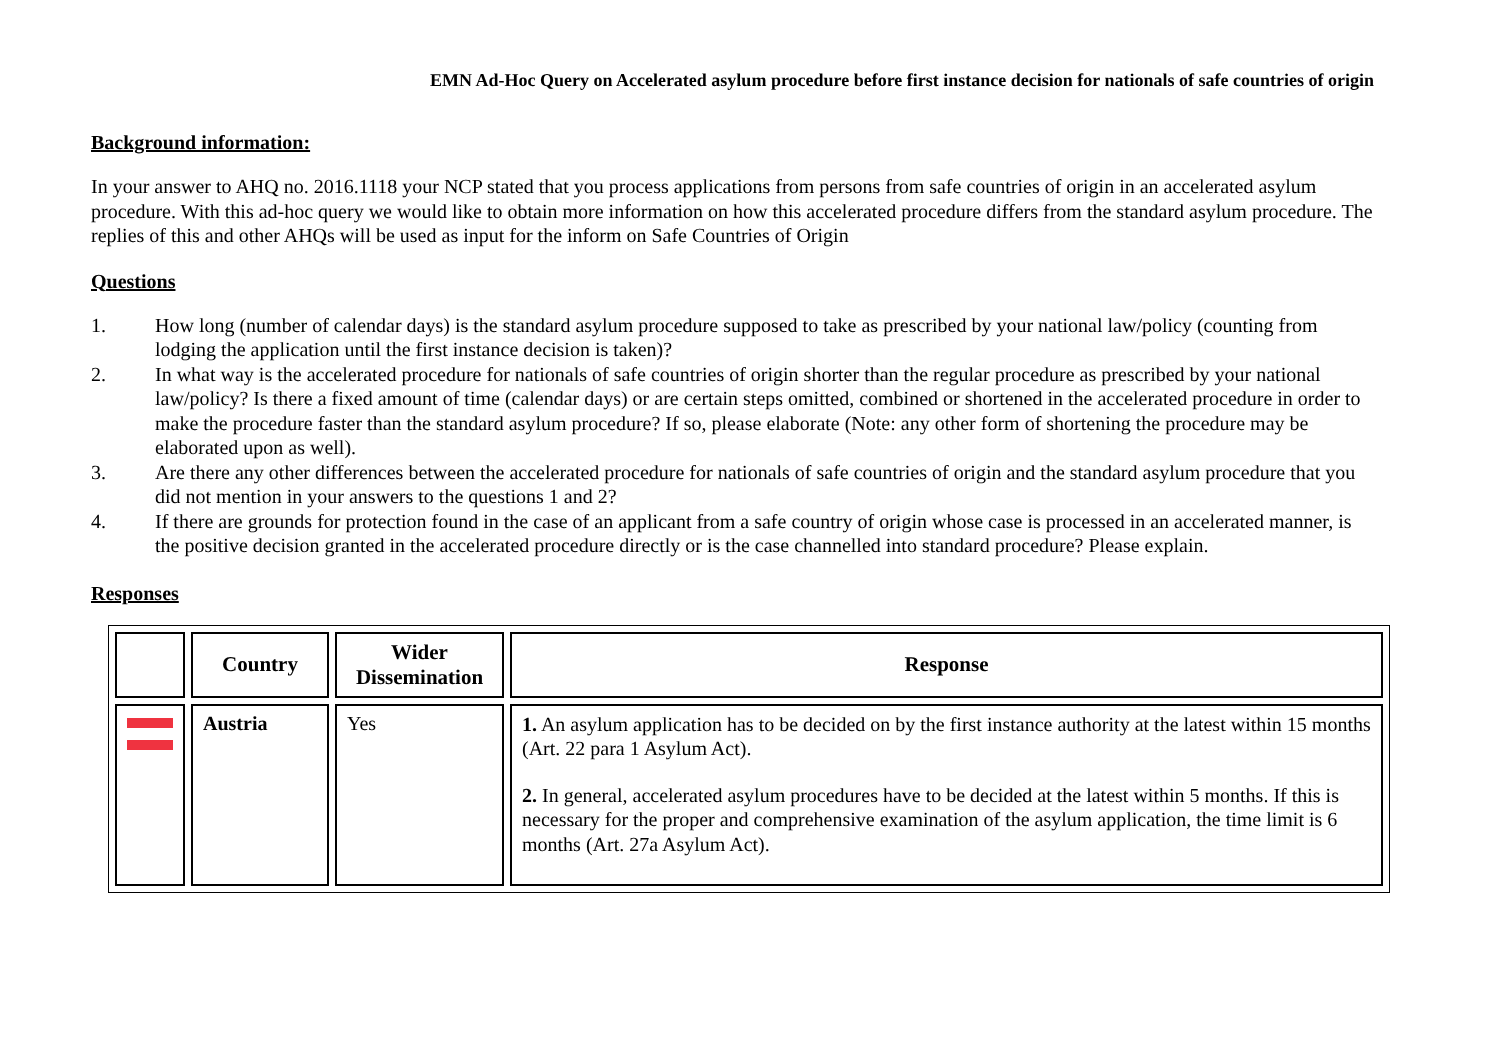EMN Ad-Hoc Query on Accelerated asylum procedure before first instance decision for nationals of safe countries of origin
Background information:
In your answer to AHQ no. 2016.1118 your NCP stated that you process applications from persons from safe countries of origin in an accelerated asylum procedure. With this ad-hoc query we would like to obtain more information on how this accelerated procedure differs from the standard asylum procedure. The replies of this and other AHQs will be used as input for the inform on Safe Countries of Origin
Questions
1. How long (number of calendar days) is the standard asylum procedure supposed to take as prescribed by your national law/policy (counting from lodging the application until the first instance decision is taken)?
2. In what way is the accelerated procedure for nationals of safe countries of origin shorter than the regular procedure as prescribed by your national law/policy? Is there a fixed amount of time (calendar days) or are certain steps omitted, combined or shortened in the accelerated procedure in order to make the procedure faster than the standard asylum procedure? If so, please elaborate (Note: any other form of shortening the procedure may be elaborated upon as well).
3. Are there any other differences between the accelerated procedure for nationals of safe countries of origin and the standard asylum procedure that you did not mention in your answers to the questions 1 and 2?
4. If there are grounds for protection found in the case of an applicant from a safe country of origin whose case is processed in an accelerated manner, is the positive decision granted in the accelerated procedure directly or is the case channelled into standard procedure? Please explain.
Responses
| | Country | Wider Dissemination | Response |
| --- | --- | --- | --- |
| | Austria | Yes | 1. An asylum application has to be decided on by the first instance authority at the latest within 15 months (Art. 22 para 1 Asylum Act). 2. In general, accelerated asylum procedures have to be decided at the latest within 5 months. If this is necessary for the proper and comprehensive examination of the asylum application, the time limit is 6 months (Art. 27a Asylum Act). |